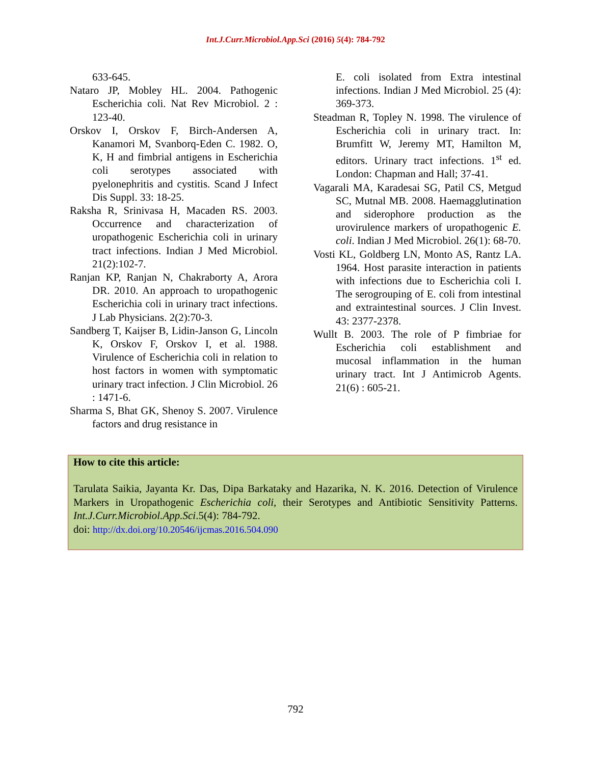Int.J.Curr.Microbiol.App.Sci (2016) 5(4): 784-792
633-645.
Nataro JP, Mobley HL. 2004. Pathogenic Escherichia coli. Nat Rev Microbiol. 2 : 123-40.
Orskov I, Orskov F, Birch-Andersen A, Kanamori M, Svanborq-Eden C. 1982. O, K, H and fimbrial antigens in Escherichia coli serotypes associated with pyelonephritis and cystitis. Scand J Infect Dis Suppl. 33: 18-25.
Raksha R, Srinivasa H, Macaden RS. 2003. Occurrence and characterization of uropathogenic Escherichia coli in urinary tract infections. Indian J Med Microbiol. 21(2):102-7.
Ranjan KP, Ranjan N, Chakraborty A, Arora DR. 2010. An approach to uropathogenic Escherichia coli in urinary tract infections. J Lab Physicians. 2(2):70-3.
Sandberg T, Kaijser B, Lidin-Janson G, Lincoln K, Orskov F, Orskov I, et al. 1988. Virulence of Escherichia coli in relation to host factors in women with symptomatic urinary tract infection. J Clin Microbiol. 26 : 1471-6.
Sharma S, Bhat GK, Shenoy S. 2007. Virulence factors and drug resistance in
E. coli isolated from Extra intestinal infections. Indian J Med Microbiol. 25 (4): 369-373.
Steadman R, Topley N. 1998. The virulence of Escherichia coli in urinary tract. In: Brumfitt W, Jeremy MT, Hamilton M, editors. Urinary tract infections. 1<sup>st</sup> ed. London: Chapman and Hall; 37-41.
Vagarali MA, Karadesai SG, Patil CS, Metgud SC, Mutnal MB. 2008. Haemagglutination and siderophore production as the urovirulence markers of uropathogenic E. coli. Indian J Med Microbiol. 26(1): 68-70.
Vosti KL, Goldberg LN, Monto AS, Rantz LA. 1964. Host parasite interaction in patients with infections due to Escherichia coli I. The serogrouping of E. coli from intestinal and extraintestinal sources. J Clin Invest. 43: 2377-2378.
Wullt B. 2003. The role of P fimbriae for Escherichia coli establishment and mucosal inflammation in the human urinary tract. Int J Antimicrob Agents. 21(6) : 605-21.
How to cite this article:
Tarulata Saikia, Jayanta Kr. Das, Dipa Barkataky and Hazarika, N. K. 2016. Detection of Virulence Markers in Uropathogenic Escherichia coli, their Serotypes and Antibiotic Sensitivity Patterns. Int.J.Curr.Microbiol.App.Sci.5(4): 784-792.
doi: http://dx.doi.org/10.20546/ijcmas.2016.504.090
792